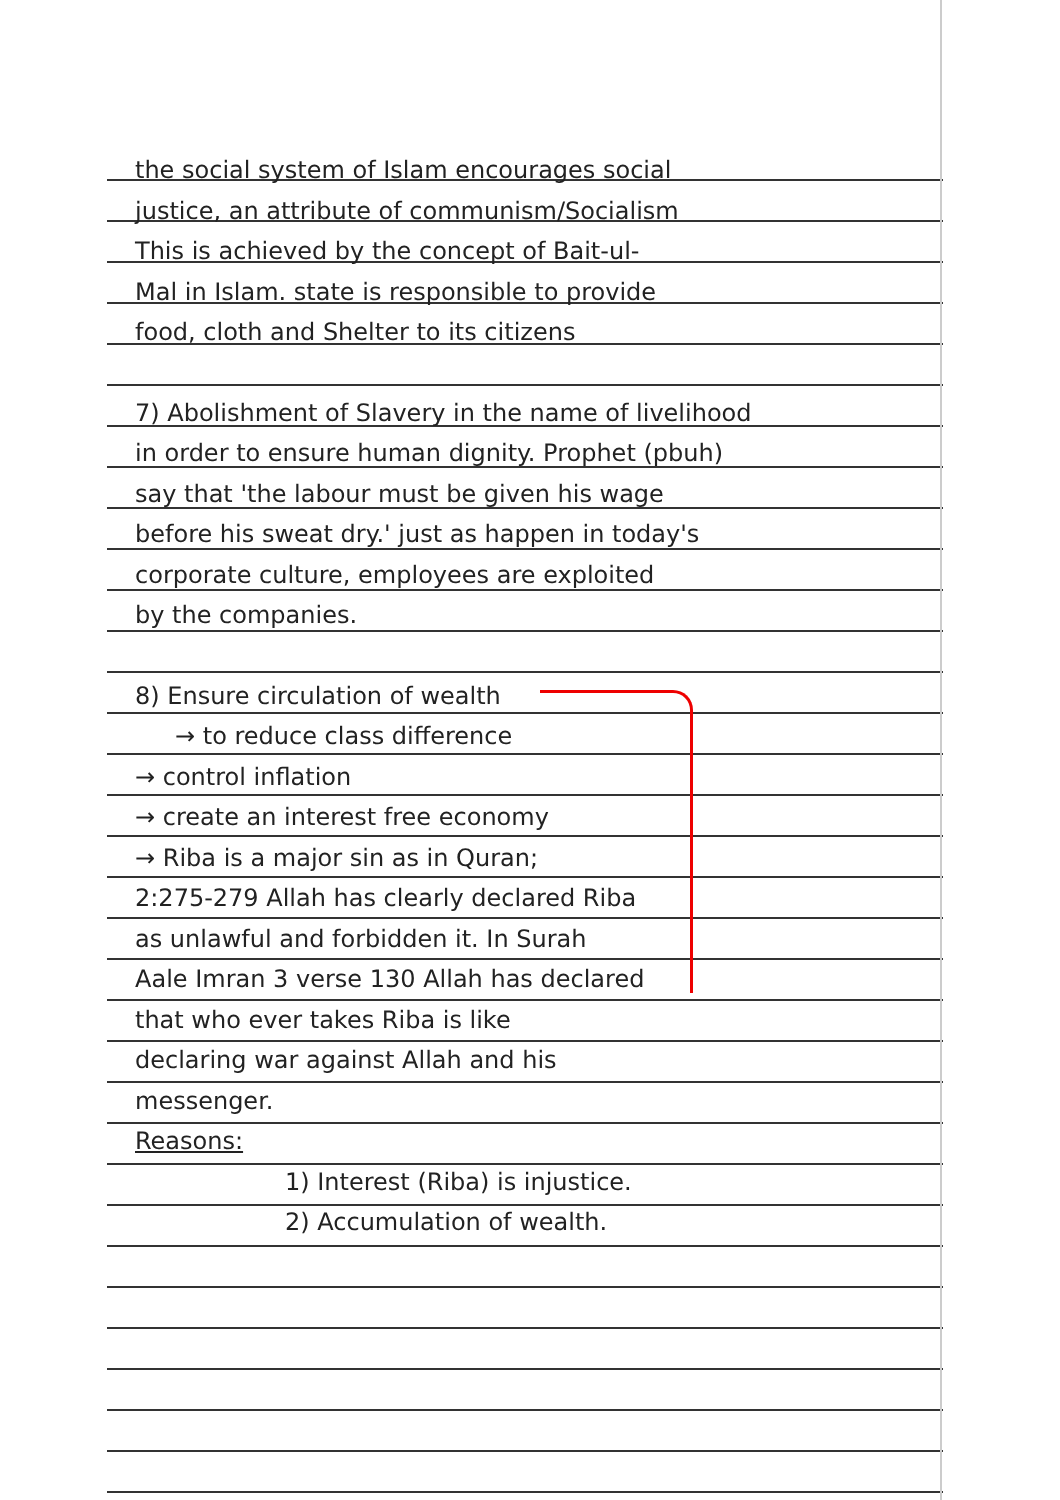the social system of Islam encourages social
justice, an attribute of communism/Socialism
This is achieved by the concept of Bait-ul-
Mal in Islam. state is responsible to provide
food, cloth and Shelter to its citizens
7) Abolishment of Slavery in the name of livelihood
in order to ensure human dignity. Prophet (pbuh)
say that 'the labour must be given his wage
before his sweat dry.' just as happen in today's
corporate culture, employees are exploited
by the companies.
8) Ensure circulation of wealth
→ to reduce class difference
→ control inflation
→ create an interest free economy
→ Riba is a major sin as in Quran;
2:275-279 Allah has clearly declared Riba
as unlawful and forbidden it. In Surah
Aale Imran 3 verse 130 Allah has declared
that who ever takes Riba is like
declaring war against Allah and his
messenger.
Reasons:
1) Interest (Riba) is injustice.
2) Accumulation of wealth.